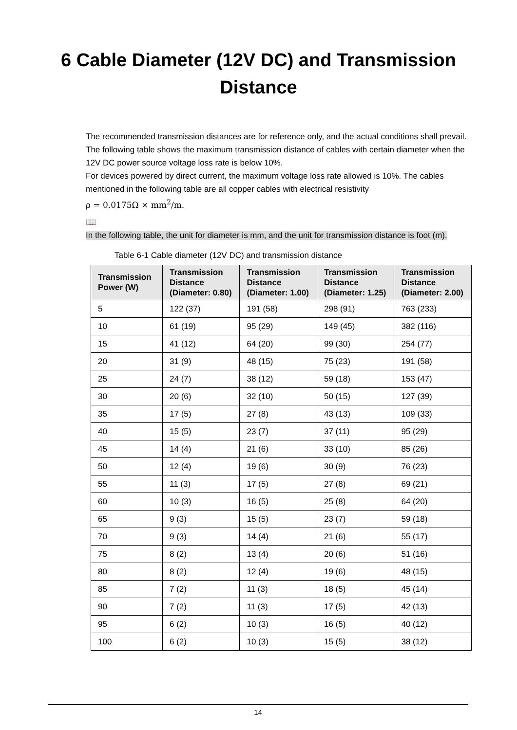6 Cable Diameter (12V DC) and Transmission
Distance
The recommended transmission distances are for reference only, and the actual conditions shall prevail. The following table shows the maximum transmission distance of cables with certain diameter when the 12V DC power source voltage loss rate is below 10%.
For devices powered by direct current, the maximum voltage loss rate allowed is 10%. The cables mentioned in the following table are all copper cables with electrical resistivity
ρ = 0.0175Ω × mm<sup>2</sup>/m.
📖
In the following table, the unit for diameter is mm, and the unit for transmission distance is foot (m).
Table 6-1 Cable diameter (12V DC) and transmission distance
| Transmission Power (W) | Transmission Distance (Diameter: 0.80) | Transmission Distance (Diameter: 1.00) | Transmission Distance (Diameter: 1.25) | Transmission Distance (Diameter: 2.00) |
| --- | --- | --- | --- | --- |
| 5 | 122 (37) | 191 (58) | 298 (91) | 763 (233) |
| 10 | 61 (19) | 95 (29) | 149 (45) | 382 (116) |
| 15 | 41 (12) | 64 (20) | 99 (30) | 254 (77) |
| 20 | 31 (9) | 48 (15) | 75 (23) | 191 (58) |
| 25 | 24 (7) | 38 (12) | 59 (18) | 153 (47) |
| 30 | 20 (6) | 32 (10) | 50 (15) | 127 (39) |
| 35 | 17 (5) | 27 (8) | 43 (13) | 109 (33) |
| 40 | 15 (5) | 23 (7) | 37 (11) | 95 (29) |
| 45 | 14 (4) | 21 (6) | 33 (10) | 85 (26) |
| 50 | 12 (4) | 19 (6) | 30 (9) | 76 (23) |
| 55 | 11 (3) | 17 (5) | 27 (8) | 69 (21) |
| 60 | 10 (3) | 16 (5) | 25 (8) | 64 (20) |
| 65 | 9 (3) | 15 (5) | 23 (7) | 59 (18) |
| 70 | 9 (3) | 14 (4) | 21 (6) | 55 (17) |
| 75 | 8 (2) | 13 (4) | 20 (6) | 51 (16) |
| 80 | 8 (2) | 12 (4) | 19 (6) | 48 (15) |
| 85 | 7 (2) | 11 (3) | 18 (5) | 45 (14) |
| 90 | 7 (2) | 11 (3) | 17 (5) | 42 (13) |
| 95 | 6 (2) | 10 (3) | 16 (5) | 40 (12) |
| 100 | 6 (2) | 10 (3) | 15 (5) | 38 (12) |
14